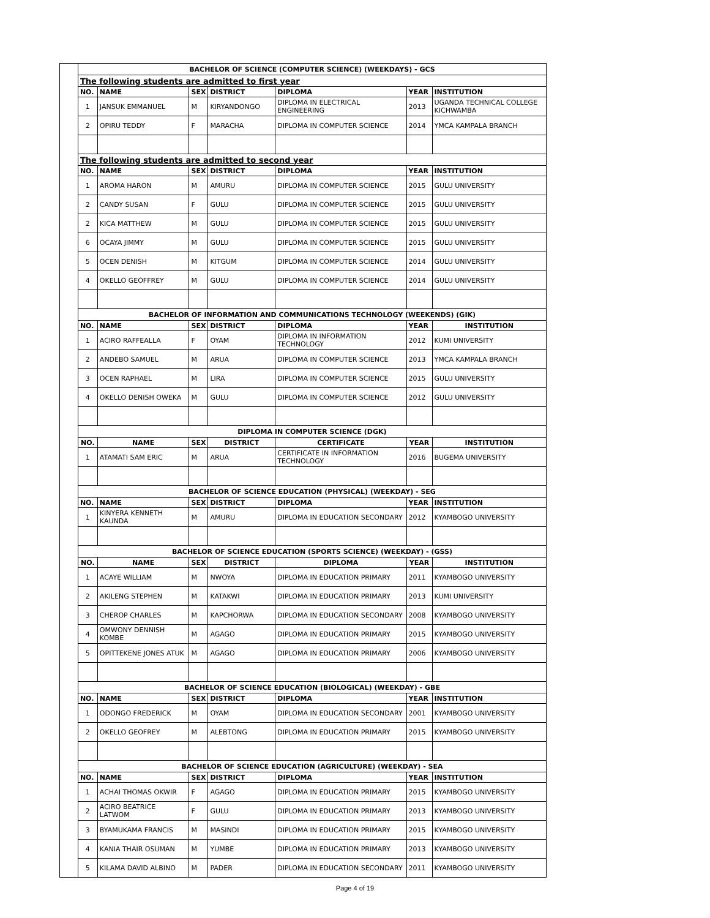| | BACHELOR OF SCIENCE (COMPUTER SCIENCE) (WEEKDAYS) - GCS | | | | | | |
| | The following students are admitted to first year | | | | | | |
| | NO. | NAME | SEX | DISTRICT | DIPLOMA | YEAR | INSTITUTION |
| | 1 | JANSUK EMMANUEL | M | KIRYANDONGO | DIPLOMA IN ELECTRICAL ENGINEERING | 2013 | UGANDA TECHNICAL COLLEGE KICHWAMBA |
| | 2 | OPIRU TEDDY | F | MARACHA | DIPLOMA IN COMPUTER SCIENCE | 2014 | YMCA KAMPALA BRANCH |
| | The following students are admitted to second year | | | | | | |
| | NO. | NAME | SEX | DISTRICT | DIPLOMA | YEAR | INSTITUTION |
| | 1 | AROMA HARON | M | AMURU | DIPLOMA IN COMPUTER SCIENCE | 2015 | GULU UNIVERSITY |
| | 2 | CANDY SUSAN | F | GULU | DIPLOMA IN COMPUTER SCIENCE | 2015 | GULU UNIVERSITY |
| | 2 | KICA MATTHEW | M | GULU | DIPLOMA IN COMPUTER SCIENCE | 2015 | GULU UNIVERSITY |
| | 6 | OCAYA JIMMY | M | GULU | DIPLOMA IN COMPUTER SCIENCE | 2015 | GULU UNIVERSITY |
| | 5 | OCEN DENISH | M | KITGUM | DIPLOMA IN COMPUTER SCIENCE | 2014 | GULU UNIVERSITY |
| | 4 | OKELLO GEOFFREY | M | GULU | DIPLOMA IN COMPUTER SCIENCE | 2014 | GULU UNIVERSITY |
| | BACHELOR OF INFORMATION AND COMMUNICATIONS TECHNOLOGY (WEEKENDS) (GIK) | | | | | | |
| | NO. | NAME | SEX | DISTRICT | DIPLOMA | YEAR | INSTITUTION |
| | 1 | ACIRO RAFFEALLA | F | OYAM | DIPLOMA IN INFORMATION TECHNOLOGY | 2012 | KUMI UNIVERSITY |
| | 2 | ANDEBO SAMUEL | M | ARUA | DIPLOMA IN COMPUTER SCIENCE | 2013 | YMCA KAMPALA BRANCH |
| | 3 | OCEN RAPHAEL | M | LIRA | DIPLOMA IN COMPUTER SCIENCE | 2015 | GULU UNIVERSITY |
| | 4 | OKELLO DENISH OWEKA | M | GULU | DIPLOMA IN COMPUTER SCIENCE | 2012 | GULU UNIVERSITY |
| | DIPLOMA IN COMPUTER SCIENCE (DGK) | | | | | | |
| | NO. | NAME | SEX | DISTRICT | CERTIFICATE | YEAR | INSTITUTION |
| | 1 | ATAMATI SAM ERIC | M | ARUA | CERTIFICATE IN INFORMATION TECHNOLOGY | 2016 | BUGEMA UNIVERSITY |
| | BACHELOR OF SCIENCE EDUCATION (PHYSICAL) (WEEKDAY) - SEG | | | | | | |
| | NO. | NAME | SEX | DISTRICT | DIPLOMA | YEAR | INSTITUTION |
| | 1 | KINYERA KENNETH KAUNDA | M | AMURU | DIPLOMA IN EDUCATION SECONDARY | 2012 | KYAMBOGO UNIVERSITY |
| | BACHELOR OF SCIENCE EDUCATION (SPORTS SCIENCE) (WEEKDAY) - (GSS) | | | | | | |
| | NO. | NAME | SEX | DISTRICT | DIPLOMA | YEAR | INSTITUTION |
| | 1 | ACAYE WILLIAM | M | NWOYA | DIPLOMA IN EDUCATION PRIMARY | 2011 | KYAMBOGO UNIVERSITY |
| | 2 | AKILENG STEPHEN | M | KATAKWI | DIPLOMA IN EDUCATION PRIMARY | 2013 | KUMI UNIVERSITY |
| | 3 | CHEROP CHARLES | M | KAPCHORWA | DIPLOMA IN EDUCATION SECONDARY | 2008 | KYAMBOGO UNIVERSITY |
| | 4 | OMWONY DENNISH KOMBE | M | AGAGO | DIPLOMA IN EDUCATION PRIMARY | 2015 | KYAMBOGO UNIVERSITY |
| | 5 | OPITTEKENE JONES ATUK | M | AGAGO | DIPLOMA IN EDUCATION PRIMARY | 2006 | KYAMBOGO UNIVERSITY |
| | BACHELOR OF SCIENCE EDUCATION (BIOLOGICAL) (WEEKDAY) - GBE | | | | | | |
| | NO. | NAME | SEX | DISTRICT | DIPLOMA | YEAR | INSTITUTION |
| | 1 | ODONGO FREDERICK | M | OYAM | DIPLOMA IN EDUCATION SECONDARY | 2001 | KYAMBOGO UNIVERSITY |
| | 2 | OKELLO GEOFREY | M | ALEBTONG | DIPLOMA IN EDUCATION PRIMARY | 2015 | KYAMBOGO UNIVERSITY |
| | BACHELOR OF SCIENCE EDUCATION (AGRICULTURE) (WEEKDAY) - SEA | | | | | | |
| | NO. | NAME | SEX | DISTRICT | DIPLOMA | YEAR | INSTITUTION |
| | 1 | ACHAI THOMAS OKWIR | F | AGAGO | DIPLOMA IN EDUCATION PRIMARY | 2015 | KYAMBOGO UNIVERSITY |
| | 2 | ACIRO BEATRICE LATWOM | F | GULU | DIPLOMA IN EDUCATION PRIMARY | 2013 | KYAMBOGO UNIVERSITY |
| | 3 | BYAMUKAMA FRANCIS | M | MASINDI | DIPLOMA IN EDUCATION PRIMARY | 2015 | KYAMBOGO UNIVERSITY |
| | 4 | KANIA THAIR OSUMAN | M | YUMBE | DIPLOMA IN EDUCATION PRIMARY | 2013 | KYAMBOGO UNIVERSITY |
| | 5 | KILAMA DAVID ALBINO | M | PADER | DIPLOMA IN EDUCATION SECONDARY | 2011 | KYAMBOGO UNIVERSITY |
Page 4 of 19